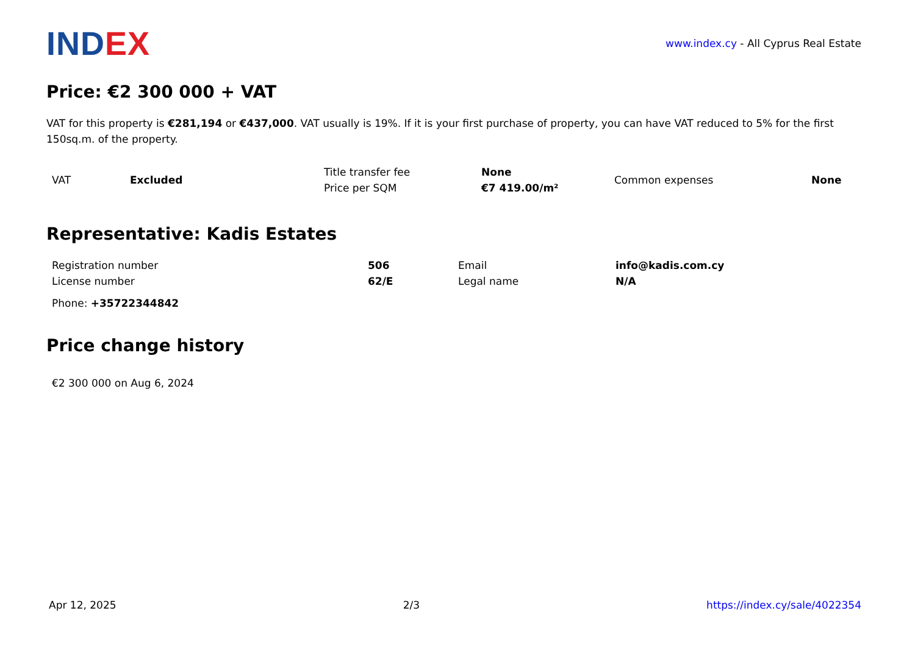INDEX
www.index.cy - All Cyprus Real Estate
Price: €2 300 000 + VAT
VAT for this property is €281,194 or €437,000. VAT usually is 19%. If it is your first purchase of property, you can have VAT reduced to 5% for the first 150sq.m. of the property.
| VAT | Excluded | Title transfer fee | None | Common expenses | None |
| | | Price per SQM | €7 419.00/m² | | |
Representative: Kadis Estates
| Registration number | 506 | Email | info@kadis.com.cy |
| License number | 62/E | Legal name | N/A |
Phone: +35722344842
Price change history
€2 300 000 on Aug 6, 2024
Apr 12, 2025 2/3 https://index.cy/sale/4022354